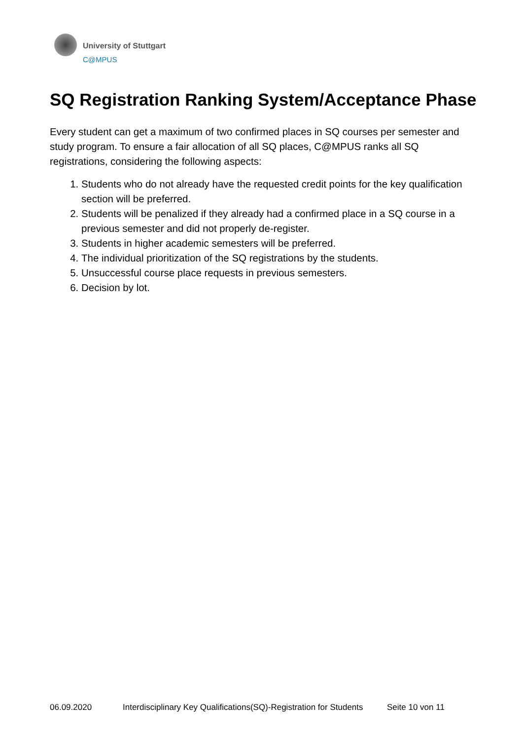University of Stuttgart
C@MPUS
SQ Registration Ranking System/Acceptance Phase
Every student can get a maximum of two confirmed places in SQ courses per semester and study program. To ensure a fair allocation of all SQ places, C@MPUS ranks all SQ registrations, considering the following aspects:
1. Students who do not already have the requested credit points for the key qualification section will be preferred.
2. Students will be penalized if they already had a confirmed place in a SQ course in a previous semester and did not properly de-register.
3. Students in higher academic semesters will be preferred.
4. The individual prioritization of the SQ registrations by the students.
5. Unsuccessful course place requests in previous semesters.
6. Decision by lot.
06.09.2020 Interdisciplinary Key Qualifications(SQ)-Registration for Students Seite 10 von 11